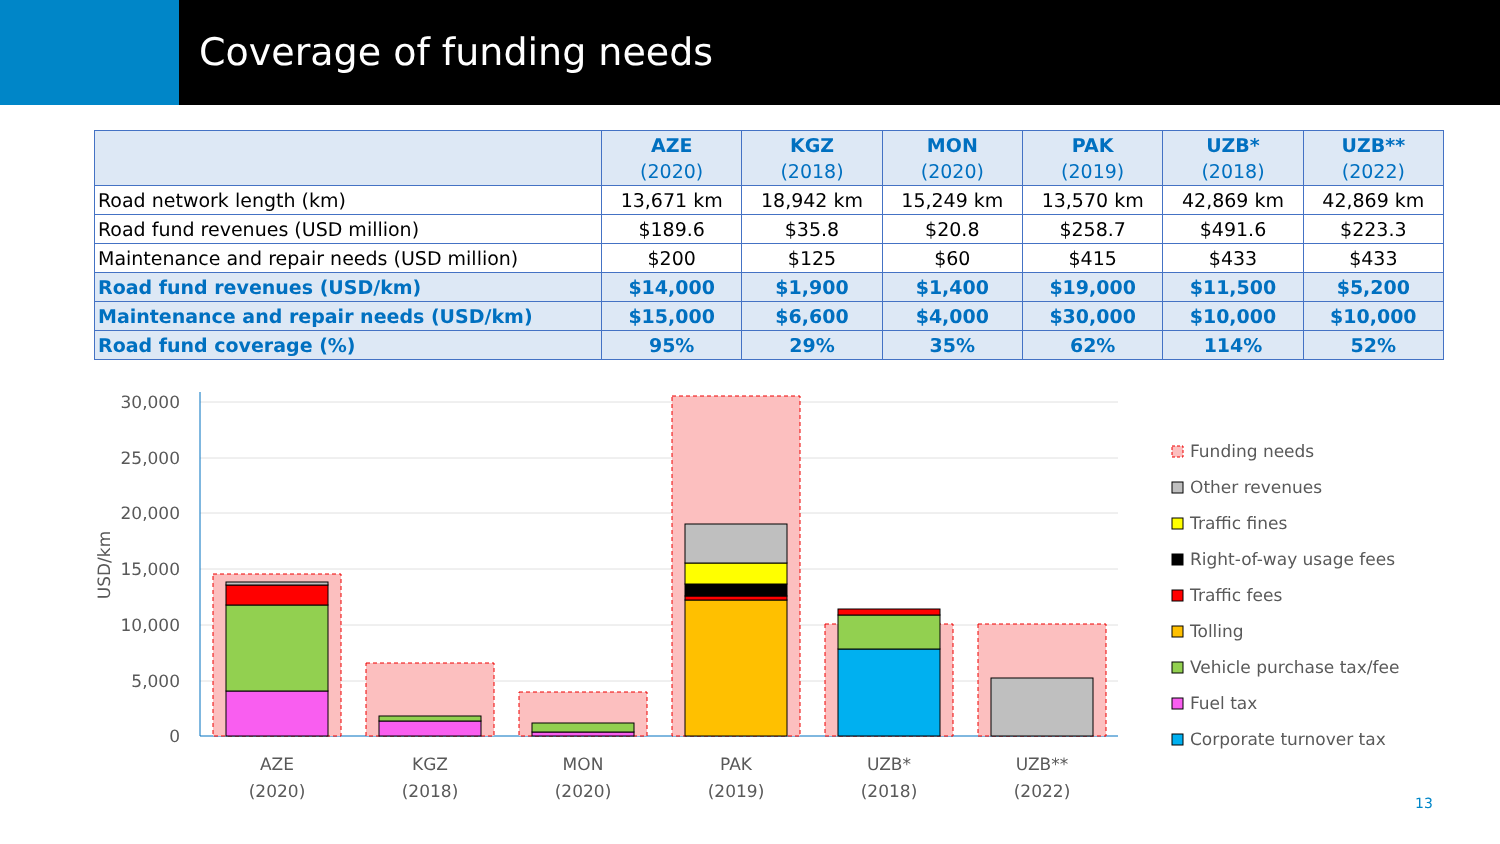Coverage of funding needs
| | AZE (2020) | KGZ (2018) | MON (2020) | PAK (2019) | UZB* (2018) | UZB** (2022) |
| --- | --- | --- | --- | --- | --- | --- |
| Road network length (km) | 13,671 km | 18,942 km | 15,249 km | 13,570 km | 42,869 km | 42,869 km |
| Road fund revenues (USD million) | $189.6 | $35.8 | $20.8 | $258.7 | $491.6 | $223.3 |
| Maintenance and repair needs (USD million) | $200 | $125 | $60 | $415 | $433 | $433 |
| Road fund revenues (USD/km) | $14,000 | $1,900 | $1,400 | $19,000 | $11,500 | $5,200 |
| Maintenance and repair needs (USD/km) | $15,000 | $6,600 | $4,000 | $30,000 | $10,000 | $10,000 |
| Road fund coverage (%) | 95% | 29% | 35% | 62% | 114% | 52% |
30,000
25,000
20,000
15,000
10,000
5,000
0
USD/km
AZE
(2020)
KGZ
(2018)
MON
(2020)
PAK
(2019)
UZB*
(2018)
UZB**
(2022)
Funding needs
Other revenues
Traffic fines
Right-of-way usage fees
Traffic fees
Tolling
Vehicle purchase tax/fee
Fuel tax
Corporate turnover tax
13